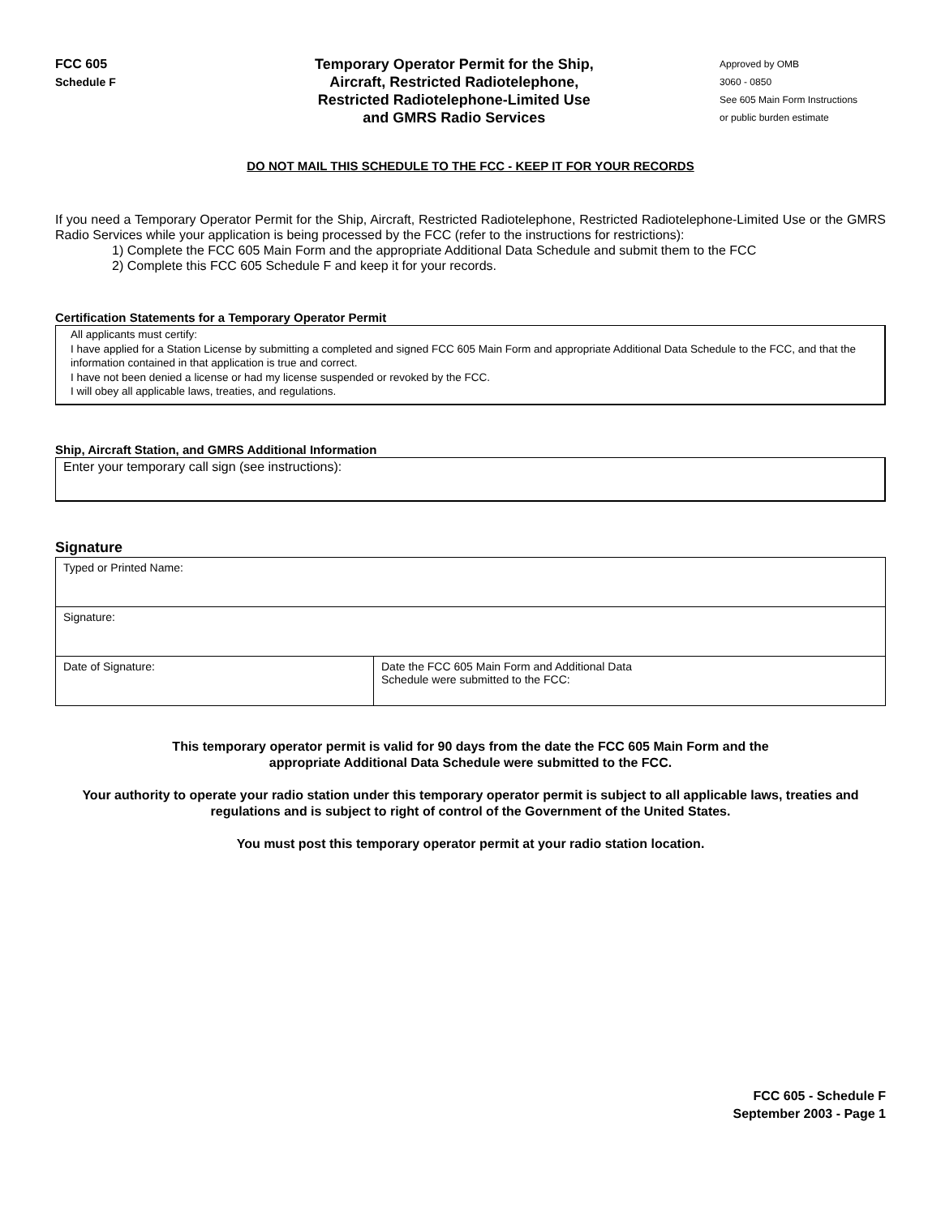FCC 605
Schedule F
Temporary Operator Permit for the Ship,
Aircraft, Restricted Radiotelephone,
Restricted Radiotelephone-Limited Use
and GMRS Radio Services
Approved by OMB
3060 - 0850
See 605 Main Form Instructions
or public burden estimate
DO NOT MAIL THIS SCHEDULE TO THE FCC - KEEP IT FOR YOUR RECORDS
If you need a Temporary Operator Permit for the Ship, Aircraft, Restricted Radiotelephone, Restricted Radiotelephone-Limited Use or the GMRS Radio Services while your application is being processed by the FCC (refer to the instructions for restrictions):
1) Complete the FCC 605 Main Form and the appropriate Additional Data Schedule and submit them to the FCC
2) Complete this FCC 605 Schedule F and keep it for your records.
Certification Statements for a Temporary Operator Permit
All applicants must certify:
I have applied for a Station License by submitting a completed and signed FCC 605 Main Form and appropriate Additional Data Schedule to the FCC, and that the information contained in that application is true and correct.
I have not been denied a license or had my license suspended or revoked by the FCC.
I will obey all applicable laws, treaties, and regulations.
Ship, Aircraft Station, and GMRS Additional Information
Enter your temporary call sign (see instructions):
Signature
| Typed or Printed Name: | |
| Signature: | |
| Date of Signature: | Date the FCC 605 Main Form and Additional Data Schedule were submitted to the FCC: |
This temporary operator permit is valid for 90 days from the date the FCC 605 Main Form and the
appropriate Additional Data Schedule were submitted to the FCC.
Your authority to operate your radio station under this temporary operator permit is subject to all applicable laws, treaties and regulations and is subject to right of control of the Government of the United States.
You must post this temporary operator permit at your radio station location.
FCC 605 - Schedule F
September 2003 - Page 1